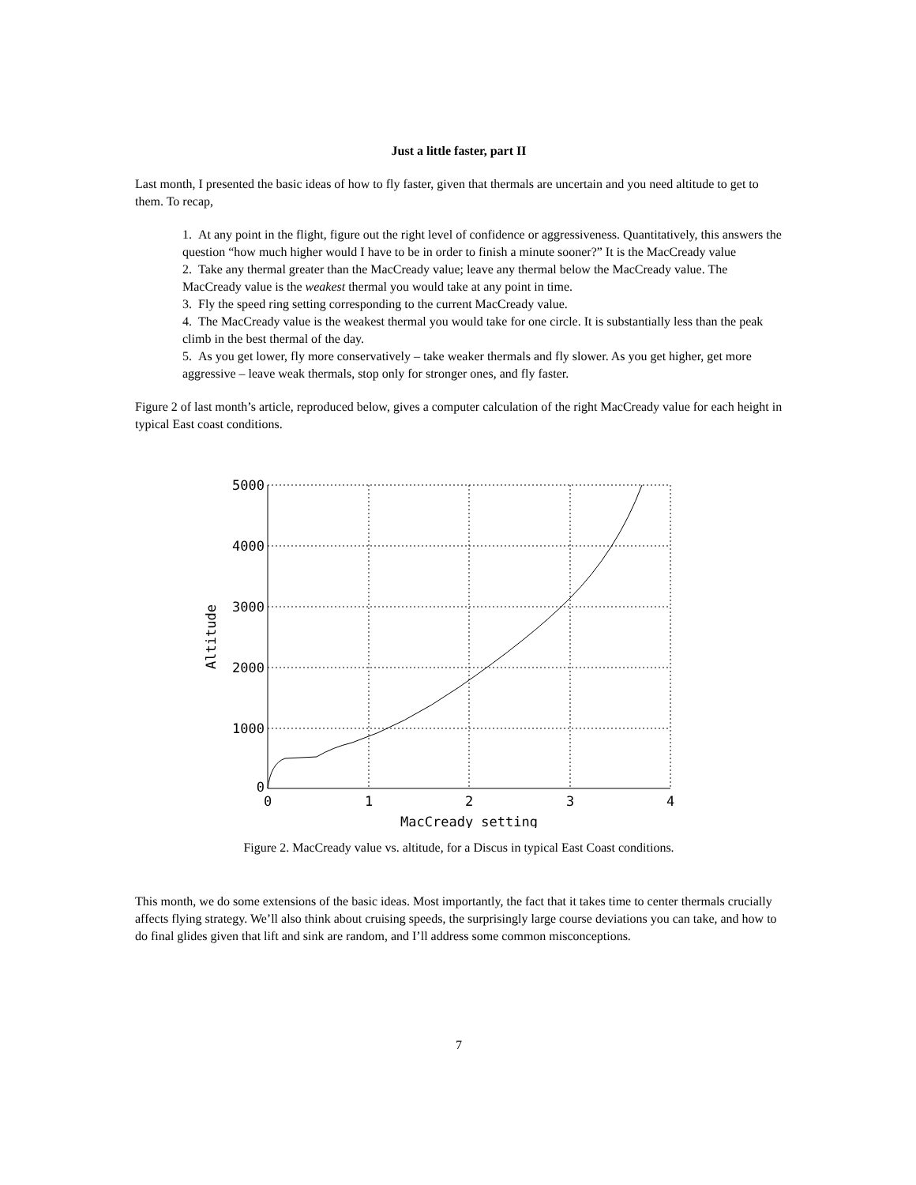Just a little faster, part II
Last month, I presented the basic ideas of how to fly faster, given that thermals are uncertain and you need altitude to get to them. To recap,
1. At any point in the flight, figure out the right level of confidence or aggressiveness. Quantitatively, this answers the question “how much higher would I have to be in order to finish a minute sooner?” It is the MacCready value
2. Take any thermal greater than the MacCready value; leave any thermal below the MacCready value. The MacCready value is the weakest thermal you would take at any point in time.
3. Fly the speed ring setting corresponding to the current MacCready value.
4. The MacCready value is the weakest thermal you would take for one circle. It is substantially less than the peak climb in the best thermal of the day.
5. As you get lower, fly more conservatively – take weaker thermals and fly slower. As you get higher, get more aggressive – leave weak thermals, stop only for stronger ones, and fly faster.
Figure 2 of last month’s article, reproduced below, gives a computer calculation of the right MacCready value for each height in typical East coast conditions.
5000
4000
3000
2000
1000
0
0
1
2
3
4
MacCready setting
Altitude
Figure 2. MacCready value vs. altitude, for a Discus in typical East Coast conditions.
This month, we do some extensions of the basic ideas. Most importantly, the fact that it takes time to center thermals crucially affects flying strategy. We’ll also think about cruising speeds, the surprisingly large course deviations you can take, and how to do final glides given that lift and sink are random, and I’ll address some common misconceptions.
7